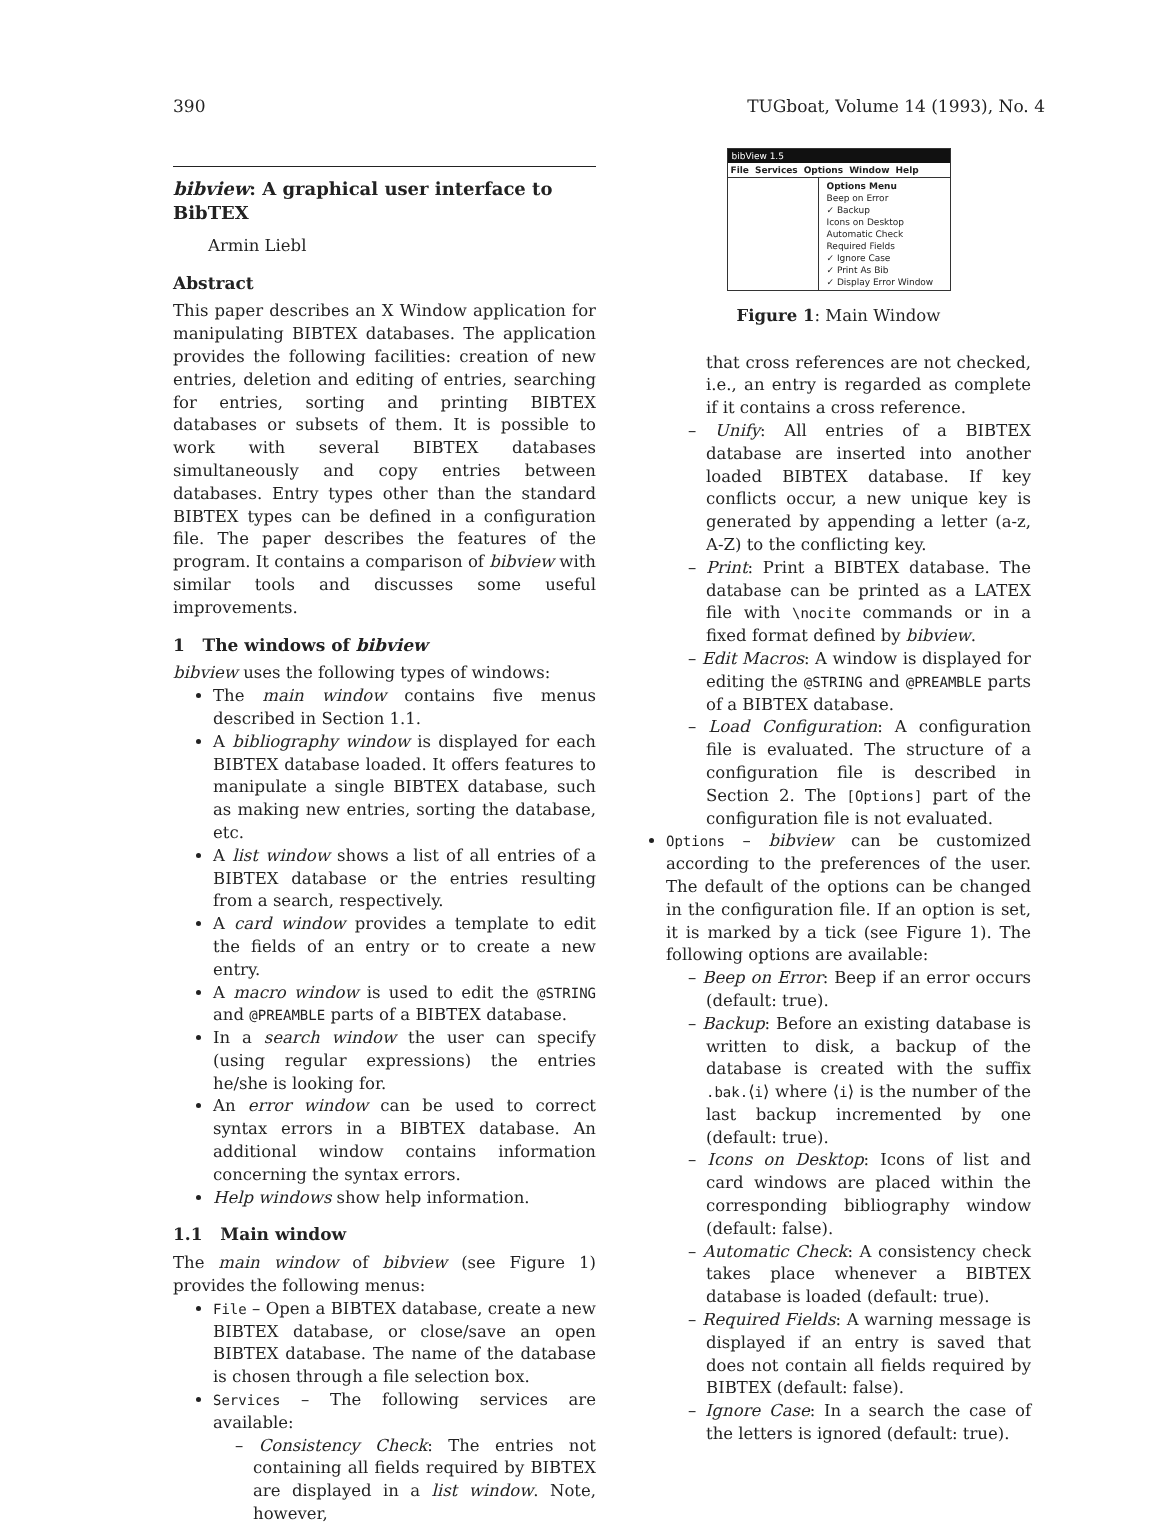390 TUGboat, Volume 14 (1993), No. 4
bibview: A graphical user interface to BibTEX
Armin Liebl
Abstract
This paper describes an X Window application for manipulating BIBTEX databases. The application provides the following facilities: creation of new entries, deletion and editing of entries, searching for entries, sorting and printing BIBTEX databases or subsets of them. It is possible to work with several BIBTEX databases simultaneously and copy entries between databases. Entry types other than the standard BIBTEX types can be defined in a configuration file. The paper describes the features of the program. It contains a comparison of bibview with similar tools and discusses some useful improvements.
1 The windows of bibview
bibview uses the following types of windows:
The main window contains five menus described in Section 1.1.
A bibliography window is displayed for each BIBTEX database loaded. It offers features to manipulate a single BIBTEX database, such as making new entries, sorting the database, etc.
A list window shows a list of all entries of a BIBTEX database or the entries resulting from a search, respectively.
A card window provides a template to edit the fields of an entry or to create a new entry.
A macro window is used to edit the @STRING and @PREAMBLE parts of a BIBTEX database.
In a search window the user can specify (using regular expressions) the entries he/she is looking for.
An error window can be used to correct syntax errors in a BIBTEX database. An additional window contains information concerning the syntax errors.
Help windows show help information.
1.1 Main window
The main window of bibview (see Figure 1) provides the following menus:
File – Open a BIBTEX database, create a new BIBTEX database, or close/save an open BIBTEX database. The name of the database is chosen through a file selection box.
Services – The following services are available:
– Consistency Check: The entries not containing all fields required by BIBTEX are displayed in a list window. Note, however,
bibView 1.5
File Services Options Window Help
Options Menu
Beep on Error
✓ Backup
Icons on Desktop
Automatic Check
Required Fields
✓ Ignore Case
✓ Print As Bib
✓ Display Error Window
Figure 1: Main Window
that cross references are not checked, i.e., an entry is regarded as complete if it contains a cross reference.
– Unify: All entries of a BIBTEX database are inserted into another loaded BIBTEX database. If key conflicts occur, a new unique key is generated by appending a letter (a-z, A-Z) to the conflicting key.
– Print: Print a BIBTEX database. The database can be printed as a LATEX file with \nocite commands or in a fixed format defined by bibview.
– Edit Macros: A window is displayed for editing the @STRING and @PREAMBLE parts of a BIBTEX database.
– Load Configuration: A configuration file is evaluated. The structure of a configuration file is described in Section 2. The [Options] part of the configuration file is not evaluated.
Options – bibview can be customized according to the preferences of the user. The default of the options can be changed in the configuration file. If an option is set, it is marked by a tick (see Figure 1). The following options are available:
– Beep on Error: Beep if an error occurs (default: true).
– Backup: Before an existing database is written to disk, a backup of the database is created with the suffix .bak.⟨i⟩ where ⟨i⟩ is the number of the last backup incremented by one (default: true).
– Icons on Desktop: Icons of list and card windows are placed within the corresponding bibliography window (default: false).
– Automatic Check: A consistency check takes place whenever a BIBTEX database is loaded (default: true).
– Required Fields: A warning message is displayed if an entry is saved that does not contain all fields required by BIBTEX (default: false).
– Ignore Case: In a search the case of the letters is ignored (default: true).